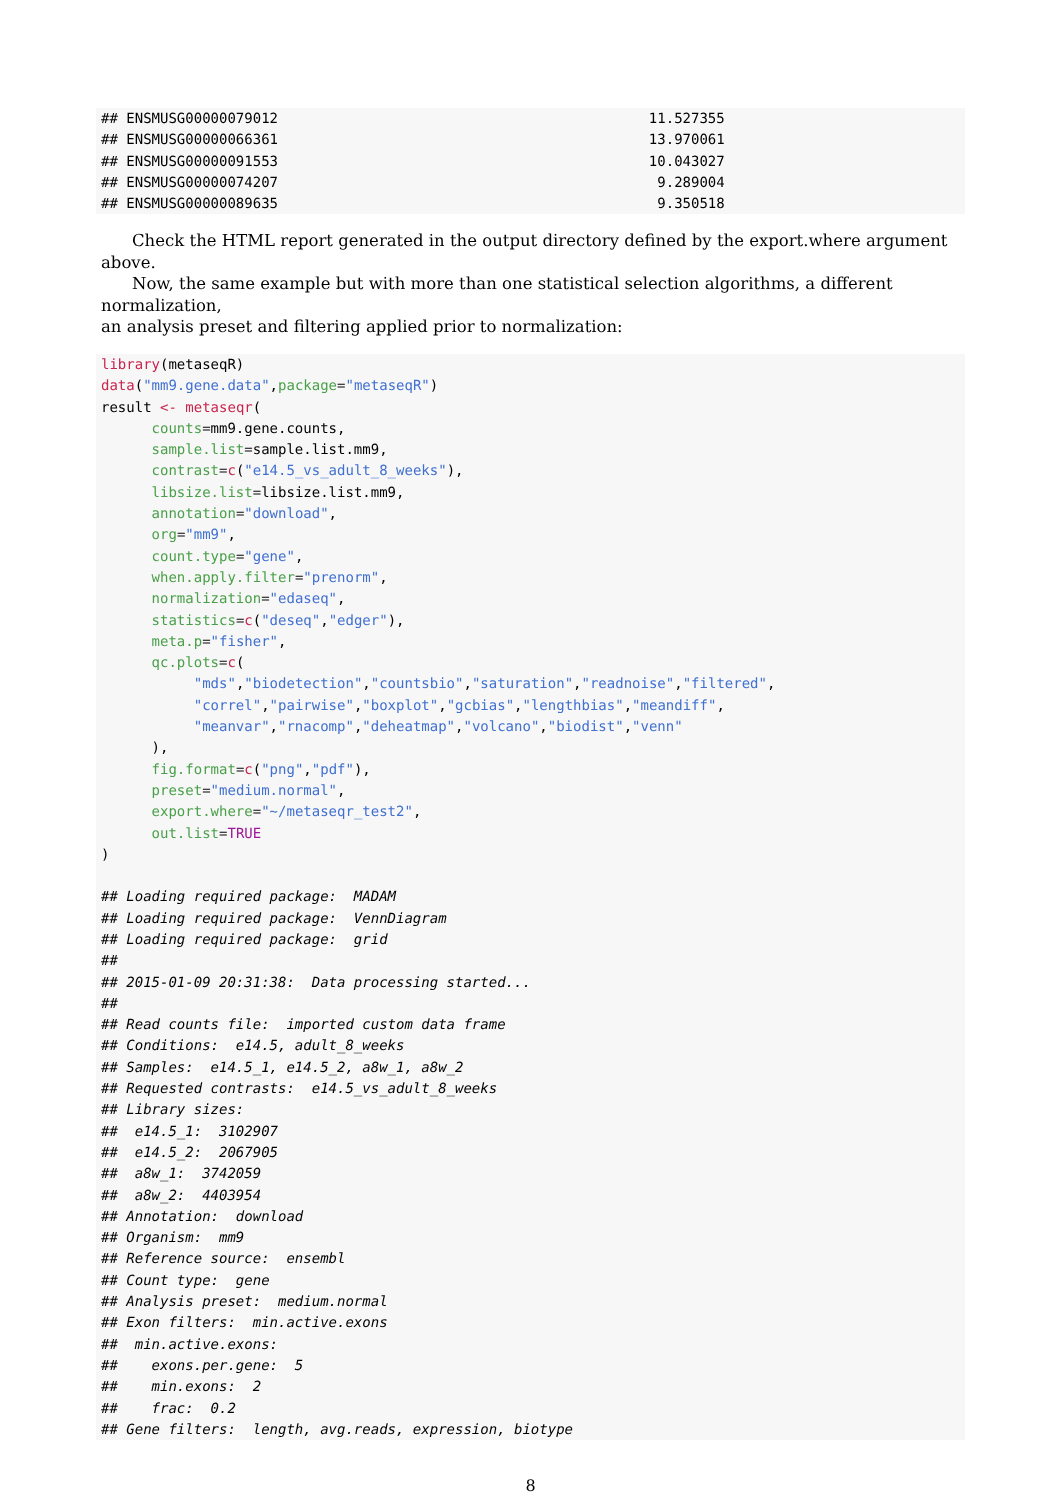## ENSMUSG00000079012                                            11.527355
## ENSMUSG00000066361                                            13.970061
## ENSMUSG00000091553                                            10.043027
## ENSMUSG00000074207                                             9.289004
## ENSMUSG00000089635                                             9.350518
Check the HTML report generated in the output directory defined by the export.where argument above.
Now, the same example but with more than one statistical selection algorithms, a different normalization,
an analysis preset and filtering applied prior to normalization:
library(metaseqR)
data("mm9.gene.data",package="metaseqR")
result <- metaseqr(
      counts=mm9.gene.counts,
      sample.list=sample.list.mm9,
      contrast=c("e14.5_vs_adult_8_weeks"),
      libsize.list=libsize.list.mm9,
      annotation="download",
      org="mm9",
      count.type="gene",
      when.apply.filter="prenorm",
      normalization="edaseq",
      statistics=c("deseq","edger"),
      meta.p="fisher",
      qc.plots=c(
           "mds","biodetection","countsbio","saturation","readnoise","filtered",
           "correl","pairwise","boxplot","gcbias","lengthbias","meandiff",
           "meanvar","rnacomp","deheatmap","volcano","biodist","venn"
      ),
      fig.format=c("png","pdf"),
      preset="medium.normal",
      export.where="~/metaseqr_test2",
      out.list=TRUE
)

## Loading required package:  MADAM
## Loading required package:  VennDiagram
## Loading required package:  grid
##
## 2015-01-09 20:31:38:  Data processing started...
##
## Read counts file:  imported custom data frame
## Conditions:  e14.5, adult_8_weeks
## Samples:  e14.5_1, e14.5_2, a8w_1, a8w_2
## Requested contrasts:  e14.5_vs_adult_8_weeks
## Library sizes:
##  e14.5_1:  3102907
##  e14.5_2:  2067905
##  a8w_1:  3742059
##  a8w_2:  4403954
## Annotation:  download
## Organism:  mm9
## Reference source:  ensembl
## Count type:  gene
## Analysis preset:  medium.normal
## Exon filters:  min.active.exons
##  min.active.exons:
##    exons.per.gene:  5
##    min.exons:  2
##    frac:  0.2
## Gene filters:  length, avg.reads, expression, biotype
8